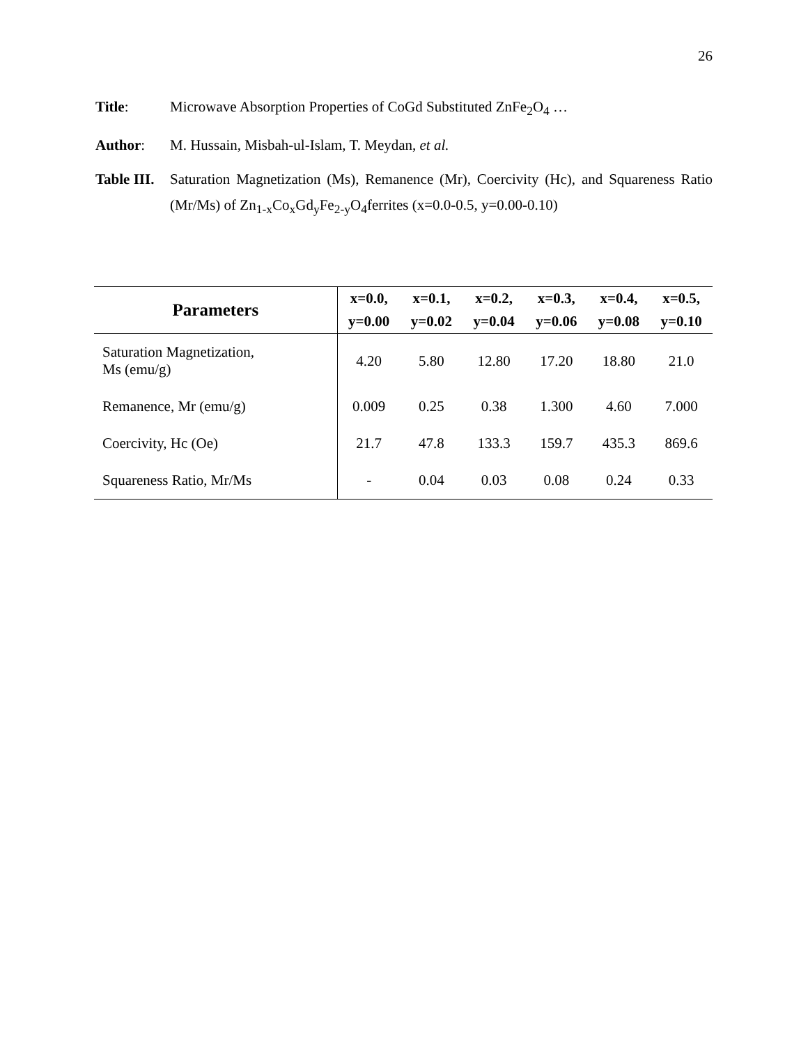26
Title: Microwave Absorption Properties of CoGd Substituted ZnFe<sub>2</sub>O<sub>4</sub> …
Author: M. Hussain, Misbah-ul-Islam, T. Meydan, et al.
Table III.
Saturation Magnetization (Ms), Remanence (Mr), Coercivity (Hc), and Squareness Ratio (Mr/Ms) of Zn<sub>1-x</sub>Co<sub>x</sub>Gd<sub>y</sub>Fe<sub>2-y</sub>O<sub>4</sub>ferrites (x=0.0-0.5, y=0.00-0.10)
| Parameters | x=0.0, | x=0.1, | x=0.2, | x=0.3, | x=0.4, | x=0.5, |
| --- | --- | --- | --- | --- | --- | --- |
| | y=0.00 | y=0.02 | y=0.04 | y=0.06 | y=0.08 | y=0.10 |
| Saturation Magnetization, Ms (emu/g) | 4.20 | 5.80 | 12.80 | 17.20 | 18.80 | 21.0 |
| Remanence, Mr (emu/g) | 0.009 | 0.25 | 0.38 | 1.300 | 4.60 | 7.000 |
| Coercivity, Hc (Oe) | 21.7 | 47.8 | 133.3 | 159.7 | 435.3 | 869.6 |
| Squareness Ratio, Mr/Ms | - | 0.04 | 0.03 | 0.08 | 0.24 | 0.33 |